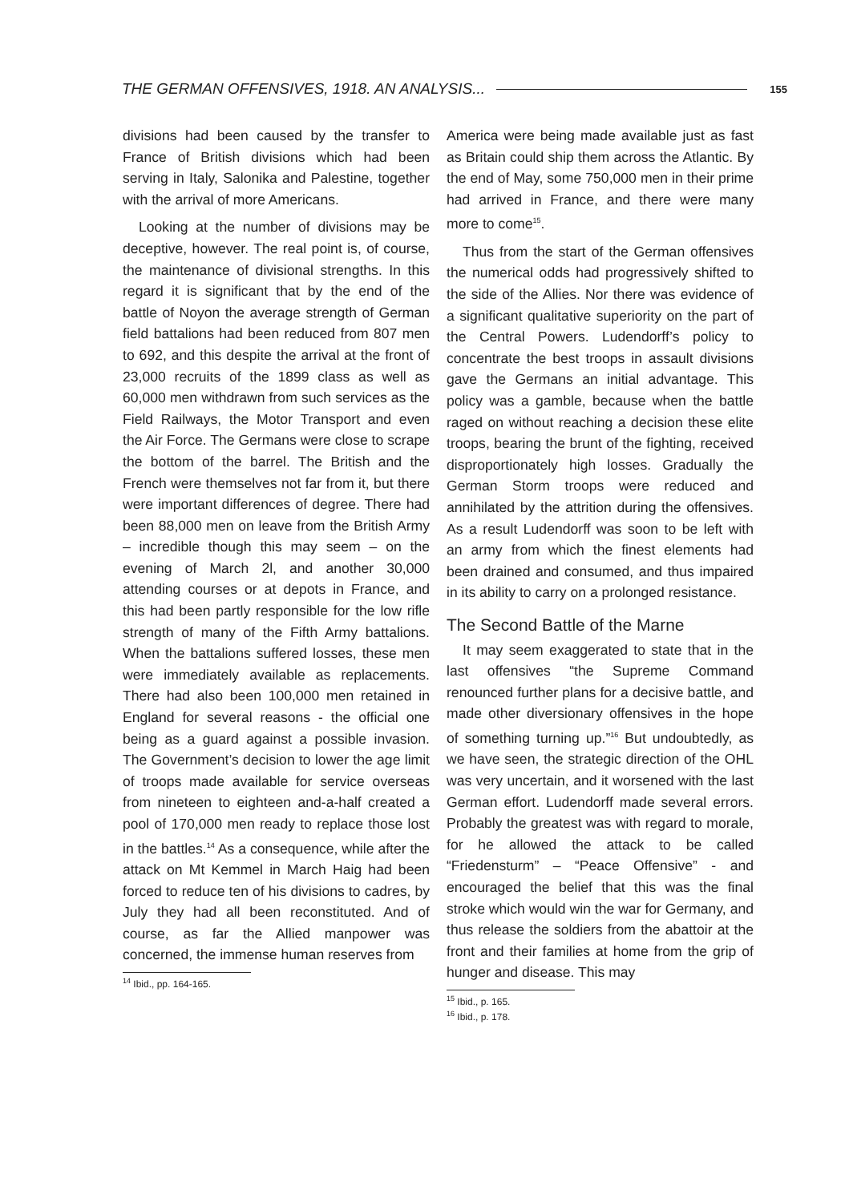THE GERMAN OFFENSIVES, 1918. AN ANALYSIS... 155
divisions had been caused by the transfer to France of British divisions which had been serving in Italy, Salonika and Palestine, together with the arrival of more Americans.
Looking at the number of divisions may be deceptive, however. The real point is, of course, the maintenance of divisional strengths. In this regard it is significant that by the end of the battle of Noyon the average strength of German field battalions had been reduced from 807 men to 692, and this despite the arrival at the front of 23,000 recruits of the 1899 class as well as 60,000 men withdrawn from such services as the Field Railways, the Motor Transport and even the Air Force. The Germans were close to scrape the bottom of the barrel. The British and the French were themselves not far from it, but there were important differences of degree. There had been 88,000 men on leave from the British Army – incredible though this may seem – on the evening of March 2l, and another 30,000 attending courses or at depots in France, and this had been partly responsible for the low rifle strength of many of the Fifth Army battalions. When the battalions suffered losses, these men were immediately available as replacements. There had also been 100,000 men retained in England for several reasons - the official one being as a guard against a possible invasion. The Government’s decision to lower the age limit of troops made available for service overseas from nineteen to eighteen and-a-half created a pool of 170,000 men ready to replace those lost in the battles.<sup>14</sup> As a consequence, while after the attack on Mt Kemmel in March Haig had been forced to reduce ten of his divisions to cadres, by July they had all been reconstituted. And of course, as far the Allied manpower was concerned, the immense human reserves from
<sup>14</sup> Ibid., pp. 164-165.
America were being made available just as fast as Britain could ship them across the Atlantic. By the end of May, some 750,000 men in their prime had arrived in France, and there were many more to come<sup>15</sup>.
Thus from the start of the German offensives the numerical odds had progressively shifted to the side of the Allies. Nor there was evidence of a significant qualitative superiority on the part of the Central Powers. Ludendorff’s policy to concentrate the best troops in assault divisions gave the Germans an initial advantage. This policy was a gamble, because when the battle raged on without reaching a decision these elite troops, bearing the brunt of the fighting, received disproportionately high losses. Gradually the German Storm troops were reduced and annihilated by the attrition during the offensives. As a result Ludendorff was soon to be left with an army from which the finest elements had been drained and consumed, and thus impaired in its ability to carry on a prolonged resistance.
The Second Battle of the Marne
It may seem exaggerated to state that in the last offensives “the Supreme Command renounced further plans for a decisive battle, and made other diversionary offensives in the hope of something turning up.”<sup>16</sup> But undoubtedly, as we have seen, the strategic direction of the OHL was very uncertain, and it worsened with the last German effort. Ludendorff made several errors. Probably the greatest was with regard to morale, for he allowed the attack to be called “Friedensturm” – “Peace Offensive” - and encouraged the belief that this was the final stroke which would win the war for Germany, and thus release the soldiers from the abattoir at the front and their families at home from the grip of hunger and disease. This may
<sup>15</sup> Ibid., p. 165.
<sup>16</sup> Ibid., p. 178.